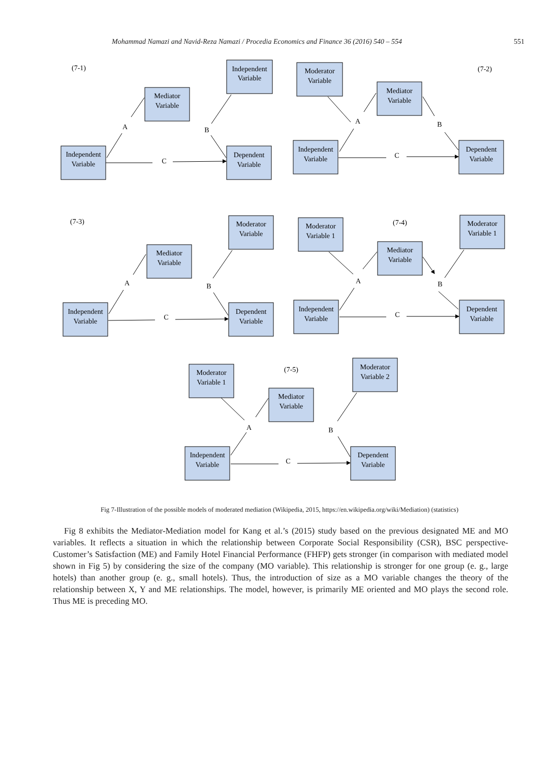Mohammad Namazi and Navid-Reza Namazi / Procedia Economics and Finance 36 (2016) 540 – 554 551
(7-1)
(7-2)
(7-3)
(7-4)
(7-5)
Independent
Variable
Mediator
Variable
Independent
Variable
Dependent
Variable
A
B
C
Moderator
Variable
Mediator
Variable
Independent
Variable
Dependent
Variable
A
B
C
Independent
Variable
Mediator
Variable
Moderator
Variable
Dependent
Variable
A
B
C
Moderator
Variable 1
Mediator
Variable
Moderator
Variable 1
Independent
Variable
Dependent
Variable
A
B
C
Moderator
Variable 1
Mediator
Variable
Moderator
Variable 2
Independent
Variable
Dependent
Variable
A
B
C
Fig 7-Illustration of the possible models of moderated mediation (Wikipedia, 2015, https://en.wikipedia.org/wiki/Mediation) (statistics)
Fig 8 exhibits the Mediator-Mediation model for Kang et al.’s (2015) study based on the previous designated ME and MO variables. It reflects a situation in which the relationship between Corporate Social Responsibility (CSR), BSC perspective-Customer’s Satisfaction (ME) and Family Hotel Financial Performance (FHFP) gets stronger (in comparison with mediated model shown in Fig 5) by considering the size of the company (MO variable). This relationship is stronger for one group (e. g., large hotels) than another group (e. g., small hotels). Thus, the introduction of size as a MO variable changes the theory of the relationship between X, Y and ME relationships. The model, however, is primarily ME oriented and MO plays the second role. Thus ME is preceding MO.